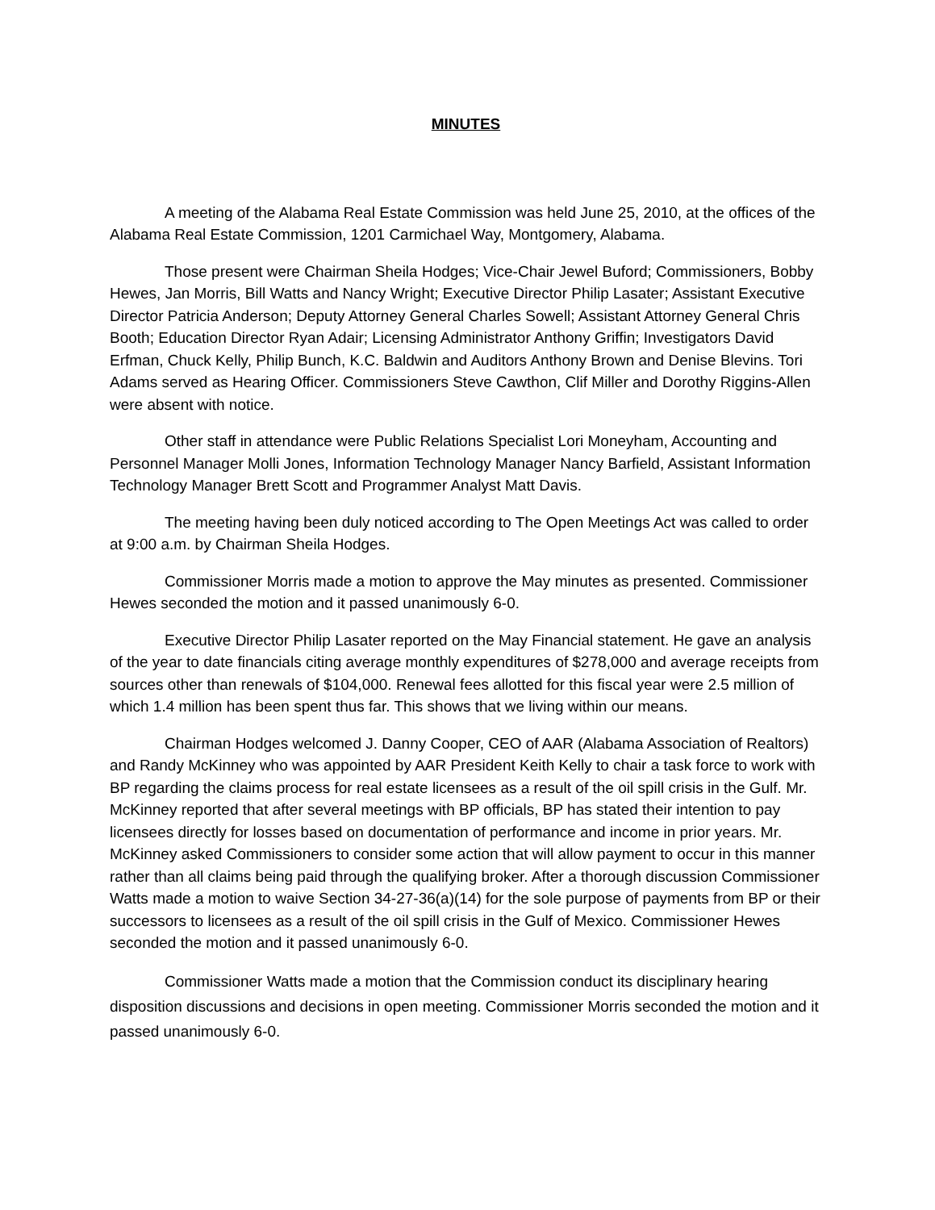MINUTES
A meeting of the Alabama Real Estate Commission was held June 25, 2010, at the offices of the Alabama Real Estate Commission, 1201 Carmichael Way, Montgomery, Alabama.
Those present were Chairman Sheila Hodges; Vice-Chair Jewel Buford; Commissioners, Bobby Hewes, Jan Morris, Bill Watts and Nancy Wright; Executive Director Philip Lasater; Assistant Executive Director Patricia Anderson; Deputy Attorney General Charles Sowell; Assistant Attorney General Chris Booth; Education Director Ryan Adair; Licensing Administrator Anthony Griffin; Investigators David Erfman, Chuck Kelly, Philip Bunch, K.C. Baldwin and Auditors Anthony Brown and Denise Blevins. Tori Adams served as Hearing Officer. Commissioners Steve Cawthon, Clif Miller and Dorothy Riggins-Allen were absent with notice.
Other staff in attendance were Public Relations Specialist Lori Moneyham, Accounting and Personnel Manager Molli Jones, Information Technology Manager Nancy Barfield, Assistant Information Technology Manager Brett Scott and Programmer Analyst Matt Davis.
The meeting having been duly noticed according to The Open Meetings Act was called to order at 9:00 a.m. by Chairman Sheila Hodges.
Commissioner Morris made a motion to approve the May minutes as presented. Commissioner Hewes seconded the motion and it passed unanimously 6-0.
Executive Director Philip Lasater reported on the May Financial statement. He gave an analysis of the year to date financials citing average monthly expenditures of $278,000 and average receipts from sources other than renewals of $104,000. Renewal fees allotted for this fiscal year were 2.5 million of which 1.4 million has been spent thus far. This shows that we living within our means.
Chairman Hodges welcomed J. Danny Cooper, CEO of AAR (Alabama Association of Realtors) and Randy McKinney who was appointed by AAR President Keith Kelly to chair a task force to work with BP regarding the claims process for real estate licensees as a result of the oil spill crisis in the Gulf. Mr. McKinney reported that after several meetings with BP officials, BP has stated their intention to pay licensees directly for losses based on documentation of performance and income in prior years. Mr. McKinney asked Commissioners to consider some action that will allow payment to occur in this manner rather than all claims being paid through the qualifying broker. After a thorough discussion Commissioner Watts made a motion to waive Section 34-27-36(a)(14) for the sole purpose of payments from BP or their successors to licensees as a result of the oil spill crisis in the Gulf of Mexico. Commissioner Hewes seconded the motion and it passed unanimously 6-0.
Commissioner Watts made a motion that the Commission conduct its disciplinary hearing disposition discussions and decisions in open meeting. Commissioner Morris seconded the motion and it passed unanimously 6-0.